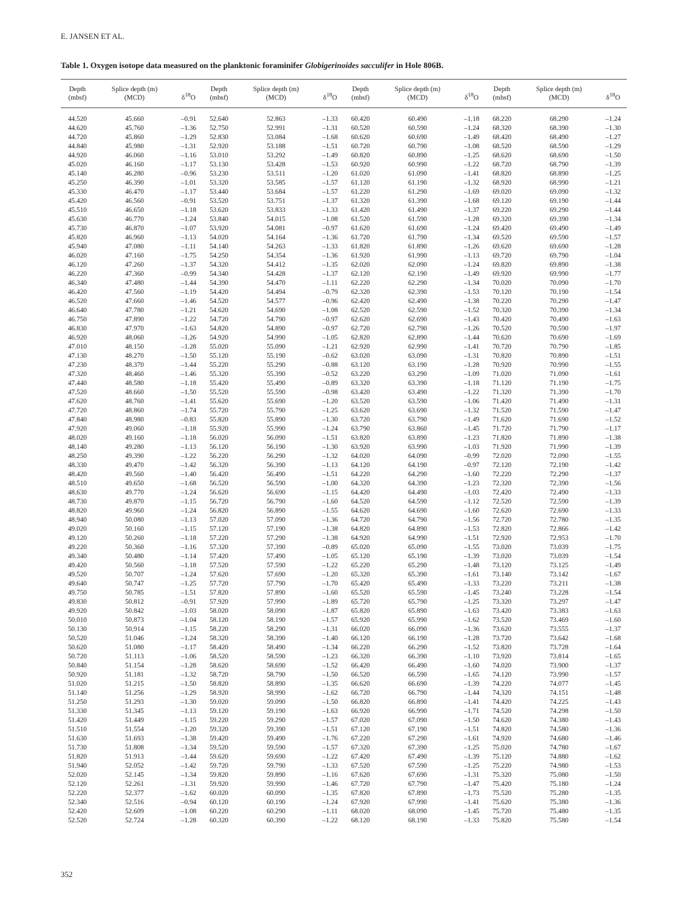E. JANSEN ET AL.
Table 1. Oxygen isotope data measured on the planktonic foraminifer Globigerinoides sacculifer in Hole 806B.
| Depth (mbsf) | Splice depth (m) (MCD) | δ<sup>18</sup>O | Depth (mbsf) | Splice depth (m) (MCD) | δ<sup>18</sup>O | Depth (mbsf) | Splice depth (m) (MCD) | δ<sup>18</sup>O | Depth (mbsf) | Splice depth (m) (MCD) | δ<sup>18</sup>O |
| --- | --- | --- | --- | --- | --- | --- | --- | --- | --- | --- | --- |
| 44.520 | 45.660 | –0.91 | 52.640 | 52.863 | –1.33 | 60.420 | 60.490 | –1.18 | 68.220 | 68.290 | –1.24 |
| 44.620 | 45.760 | –1.36 | 52.750 | 52.991 | –1.31 | 60.520 | 60.590 | –1.24 | 68.320 | 68.390 | –1.30 |
| 44.720 | 45.860 | –1.29 | 52.830 | 53.084 | –1.68 | 60.620 | 60.690 | –1.49 | 68.420 | 68.490 | –1.27 |
| 44.840 | 45.980 | –1.31 | 52.920 | 53.188 | –1.51 | 60.720 | 60.790 | –1.08 | 68.520 | 68.590 | –1.29 |
| 44.920 | 46.060 | –1.16 | 53.010 | 53.292 | –1.49 | 60.820 | 60.890 | –1.25 | 68.620 | 68.690 | –1.50 |
| 45.020 | 46.160 | –1.17 | 53.130 | 53.428 | –1.53 | 60.920 | 60.990 | –1.22 | 68.720 | 68.790 | –1.39 |
| 45.140 | 46.280 | –0.96 | 53.230 | 53.511 | –1.20 | 61.020 | 61.090 | –1.41 | 68.820 | 68.890 | –1.25 |
| 45.250 | 46.390 | –1.01 | 53.320 | 53.585 | –1.57 | 61.120 | 61.190 | –1.32 | 68.920 | 68.990 | –1.21 |
| 45.330 | 46.470 | –1.17 | 53.440 | 53.684 | –1.57 | 61.220 | 61.290 | –1.69 | 69.020 | 69.090 | –1.32 |
| 45.420 | 46.560 | –0.91 | 53.520 | 53.751 | –1.37 | 61.320 | 61.390 | –1.68 | 69.120 | 69.190 | –1.44 |
| 45.510 | 46.650 | –1.18 | 53.620 | 53.833 | –1.33 | 61.420 | 61.490 | –1.37 | 69.220 | 69.290 | –1.44 |
| 45.630 | 46.770 | –1.24 | 53.840 | 54.015 | –1.08 | 61.520 | 61.590 | –1.28 | 69.320 | 69.390 | –1.34 |
| 45.730 | 46.870 | –1.07 | 53.920 | 54.081 | –0.97 | 61.620 | 61.690 | –1.24 | 69.420 | 69.490 | –1.49 |
| 45.820 | 46.960 | –1.13 | 54.020 | 54.164 | –1.36 | 61.720 | 61.790 | –1.34 | 69.520 | 69.590 | –1.57 |
| 45.940 | 47.080 | –1.11 | 54.140 | 54.263 | –1.33 | 61.820 | 61.890 | –1.26 | 69.620 | 69.690 | –1.28 |
| 46.020 | 47.160 | –1.75 | 54.250 | 54.354 | –1.36 | 61.920 | 61.990 | –1.13 | 69.720 | 69.790 | –1.04 |
| 46.120 | 47.260 | –1.37 | 54.320 | 54.412 | –1.35 | 62.020 | 62.090 | –1.24 | 69.820 | 69.890 | –1.38 |
| 46.220 | 47.360 | –0.99 | 54.340 | 54.428 | –1.37 | 62.120 | 62.190 | –1.49 | 69.920 | 69.990 | –1.77 |
| 46.340 | 47.480 | –1.44 | 54.390 | 54.470 | –1.11 | 62.220 | 62.290 | –1.34 | 70.020 | 70.090 | –1.70 |
| 46.420 | 47.560 | –1.19 | 54.420 | 54.494 | –0.79 | 62.320 | 62.390 | –1.53 | 70.120 | 70.190 | –1.54 |
| 46.520 | 47.660 | –1.46 | 54.520 | 54.577 | –0.96 | 62.420 | 62.490 | –1.38 | 70.220 | 70.290 | –1.47 |
| 46.640 | 47.780 | –1.21 | 54.620 | 54.690 | –1.08 | 62.520 | 62.590 | –1.52 | 70.320 | 70.390 | –1.34 |
| 46.750 | 47.890 | –1.22 | 54.720 | 54.790 | –0.97 | 62.620 | 62.690 | –1.43 | 70.420 | 70.490 | –1.63 |
| 46.830 | 47.970 | –1.63 | 54.820 | 54.890 | –0.97 | 62.720 | 62.790 | –1.26 | 70.520 | 70.590 | –1.97 |
| 46.920 | 48.060 | –1.26 | 54.920 | 54.990 | –1.05 | 62.820 | 62.890 | –1.44 | 70.620 | 70.690 | –1.69 |
| 47.010 | 48.150 | –1.28 | 55.020 | 55.090 | –1.21 | 62.920 | 62.990 | –1.41 | 70.720 | 70.790 | –1.85 |
| 47.130 | 48.270 | –1.50 | 55.120 | 55.190 | –0.62 | 63.020 | 63.090 | –1.31 | 70.820 | 70.890 | –1.51 |
| 47.230 | 48.370 | –1.44 | 55.220 | 55.290 | –0.88 | 63.120 | 63.190 | –1.28 | 70.920 | 70.990 | –1.55 |
| 47.320 | 48.460 | –1.46 | 55.320 | 55.390 | –0.52 | 63.220 | 63.290 | –1.09 | 71.020 | 71.090 | –1.61 |
| 47.440 | 48.580 | –1.18 | 55.420 | 55.490 | –0.89 | 63.320 | 63.390 | –1.18 | 71.120 | 71.190 | –1.75 |
| 47.520 | 48.660 | –1.50 | 55.520 | 55.590 | –0.98 | 63.420 | 63.490 | –1.22 | 71.320 | 71.390 | –1.70 |
| 47.620 | 48.760 | –1.41 | 55.620 | 55.690 | –1.20 | 63.520 | 63.590 | –1.06 | 71.420 | 71.490 | –1.31 |
| 47.720 | 48.860 | –1.74 | 55.720 | 55.790 | –1.25 | 63.620 | 63.690 | –1.32 | 71.520 | 71.590 | –1.47 |
| 47.840 | 48.980 | –0.83 | 55.820 | 55.890 | –1.30 | 63.720 | 63.790 | –1.49 | 71.620 | 71.690 | –1.52 |
| 47.920 | 49.060 | –1.18 | 55.920 | 55.990 | –1.24 | 63.790 | 63.860 | –1.45 | 71.720 | 71.790 | –1.17 |
| 48.020 | 49.160 | –1.18 | 56.020 | 56.090 | –1.51 | 63.820 | 63.890 | –1.23 | 71.820 | 71.890 | –1.38 |
| 48.140 | 49.280 | –1.13 | 56.120 | 56.190 | –1.30 | 63.920 | 63.990 | –1.03 | 71.920 | 71.990 | –1.39 |
| 48.250 | 49.390 | –1.22 | 56.220 | 56.290 | –1.32 | 64.020 | 64.090 | –0.99 | 72.020 | 72.090 | –1.55 |
| 48.330 | 49.470 | –1.42 | 56.320 | 56.390 | –1.13 | 64.120 | 64.190 | –0.97 | 72.120 | 72.190 | –1.42 |
| 48.420 | 49.560 | –1.40 | 56.420 | 56.490 | –1.51 | 64.220 | 64.290 | –1.60 | 72.220 | 72.290 | –1.37 |
| 48.510 | 49.650 | –1.68 | 56.520 | 56.590 | –1.00 | 64.320 | 64.390 | –1.23 | 72.320 | 72.390 | –1.56 |
| 48.630 | 49.770 | –1.24 | 56.620 | 56.690 | –1.15 | 64.420 | 64.490 | –1.03 | 72.420 | 72.490 | –1.33 |
| 48.730 | 49.870 | –1.15 | 56.720 | 56.790 | –1.60 | 64.520 | 64.590 | –1.12 | 72.520 | 72.590 | –1.39 |
| 48.820 | 49.960 | –1.24 | 56.820 | 56.890 | –1.55 | 64.620 | 64.690 | –1.60 | 72.620 | 72.690 | –1.33 |
| 48.940 | 50.080 | –1.13 | 57.020 | 57.090 | –1.36 | 64.720 | 64.790 | –1.56 | 72.720 | 72.780 | –1.35 |
| 49.020 | 50.160 | –1.15 | 57.120 | 57.190 | –1.38 | 64.820 | 64.890 | –1.53 | 72.820 | 72.866 | –1.42 |
| 49.120 | 50.260 | –1.18 | 57.220 | 57.290 | –1.38 | 64.920 | 64.990 | –1.51 | 72.920 | 72.953 | –1.70 |
| 49.220 | 50.360 | –1.16 | 57.320 | 57.390 | –0.89 | 65.020 | 65.090 | –1.55 | 73.020 | 73.039 | –1.75 |
| 49.340 | 50.480 | –1.14 | 57.420 | 57.490 | –1.05 | 65.120 | 65.190 | –1.39 | 73.020 | 73.039 | –1.54 |
| 49.420 | 50.560 | –1.18 | 57.520 | 57.590 | –1.22 | 65.220 | 65.290 | –1.48 | 73.120 | 73.125 | –1.49 |
| 49.520 | 50.707 | –1.24 | 57.620 | 57.690 | –1.20 | 65.320 | 65.390 | –1.61 | 73.140 | 73.142 | –1.67 |
| 49.640 | 50.747 | –1.25 | 57.720 | 57.790 | –1.70 | 65.420 | 65.490 | –1.33 | 73.220 | 73.211 | –1.38 |
| 49.750 | 50.785 | –1.51 | 57.820 | 57.890 | –1.60 | 65.520 | 65.590 | –1.45 | 73.240 | 73.228 | –1.54 |
| 49.830 | 50.812 | –0.91 | 57.920 | 57.990 | –1.89 | 65.720 | 65.790 | –1.25 | 73.320 | 73.297 | –1.47 |
| 49.920 | 50.842 | –1.03 | 58.020 | 58.090 | –1.87 | 65.820 | 65.890 | –1.63 | 73.420 | 73.383 | –1.63 |
| 50.010 | 50.873 | –1.04 | 58.120 | 58.190 | –1.57 | 65.920 | 65.990 | –1.62 | 73.520 | 73.469 | –1.60 |
| 50.130 | 50.914 | –1.15 | 58.220 | 58.290 | –1.31 | 66.020 | 66.090 | –1.36 | 73.620 | 73.555 | –1.37 |
| 50.520 | 51.046 | –1.24 | 58.320 | 58.390 | –1.40 | 66.120 | 66.190 | –1.28 | 73.720 | 73.642 | –1.68 |
| 50.620 | 51.080 | –1.17 | 58.420 | 58.490 | –1.34 | 66.220 | 66.290 | –1.52 | 73.820 | 73.728 | –1.64 |
| 50.720 | 51.113 | –1.06 | 58.520 | 58.590 | –1.23 | 66.320 | 66.390 | –1.10 | 73.920 | 73.814 | –1.65 |
| 50.840 | 51.154 | –1.28 | 58.620 | 58.690 | –1.52 | 66.420 | 66.490 | –1.60 | 74.020 | 73.900 | –1.37 |
| 50.920 | 51.181 | –1.32 | 58.720 | 58.790 | –1.50 | 66.520 | 66.590 | –1.65 | 74.120 | 73.990 | –1.57 |
| 51.020 | 51.215 | –1.50 | 58.820 | 58.890 | –1.35 | 66.620 | 66.690 | –1.39 | 74.220 | 74.077 | –1.45 |
| 51.140 | 51.256 | –1.29 | 58.920 | 58.990 | –1.62 | 66.720 | 66.790 | –1.44 | 74.320 | 74.151 | –1.48 |
| 51.250 | 51.293 | –1.30 | 59.020 | 59.090 | –1.50 | 66.820 | 66.890 | –1.41 | 74.420 | 74.225 | –1.43 |
| 51.330 | 51.345 | –1.13 | 59.120 | 59.190 | –1.63 | 66.920 | 66.990 | –1.71 | 74.520 | 74.298 | –1.50 |
| 51.420 | 51.449 | –1.15 | 59.220 | 59.290 | –1.57 | 67.020 | 67.090 | –1.50 | 74.620 | 74.380 | –1.43 |
| 51.510 | 51.554 | –1.20 | 59.320 | 59.390 | –1.51 | 67.120 | 67.190 | –1.51 | 74.820 | 74.580 | –1.36 |
| 51.630 | 51.693 | –1.38 | 59.420 | 59.490 | –1.76 | 67.220 | 67.290 | –1.61 | 74.920 | 74.680 | –1.46 |
| 51.730 | 51.808 | –1.34 | 59.520 | 59.590 | –1.57 | 67.320 | 67.390 | –1.25 | 75.020 | 74.780 | –1.67 |
| 51.820 | 51.913 | –1.44 | 59.620 | 59.690 | –1.22 | 67.420 | 67.490 | –1.39 | 75.120 | 74.880 | –1.62 |
| 51.940 | 52.052 | –1.42 | 59.720 | 59.790 | –1.33 | 67.520 | 67.590 | –1.25 | 75.220 | 74.980 | –1.53 |
| 52.020 | 52.145 | –1.34 | 59.820 | 59.890 | –1.16 | 67.620 | 67.690 | –1.31 | 75.320 | 75.080 | –1.50 |
| 52.120 | 52.261 | –1.31 | 59.920 | 59.990 | –1.46 | 67.720 | 67.790 | –1.47 | 75.420 | 75.180 | –1.24 |
| 52.220 | 52.377 | –1.62 | 60.020 | 60.090 | –1.35 | 67.820 | 67.890 | –1.73 | 75.520 | 75.280 | –1.35 |
| 52.340 | 52.516 | –0.94 | 60.120 | 60.190 | –1.24 | 67.920 | 67.990 | –1.41 | 75.620 | 75.380 | –1.36 |
| 52.420 | 52.609 | –1.08 | 60.220 | 60.290 | –1.11 | 68.020 | 68.090 | –1.45 | 75.720 | 75.480 | –1.35 |
| 52.520 | 52.724 | –1.28 | 60.320 | 60.390 | –1.22 | 68.120 | 68.190 | –1.33 | 75.820 | 75.580 | –1.54 |
352